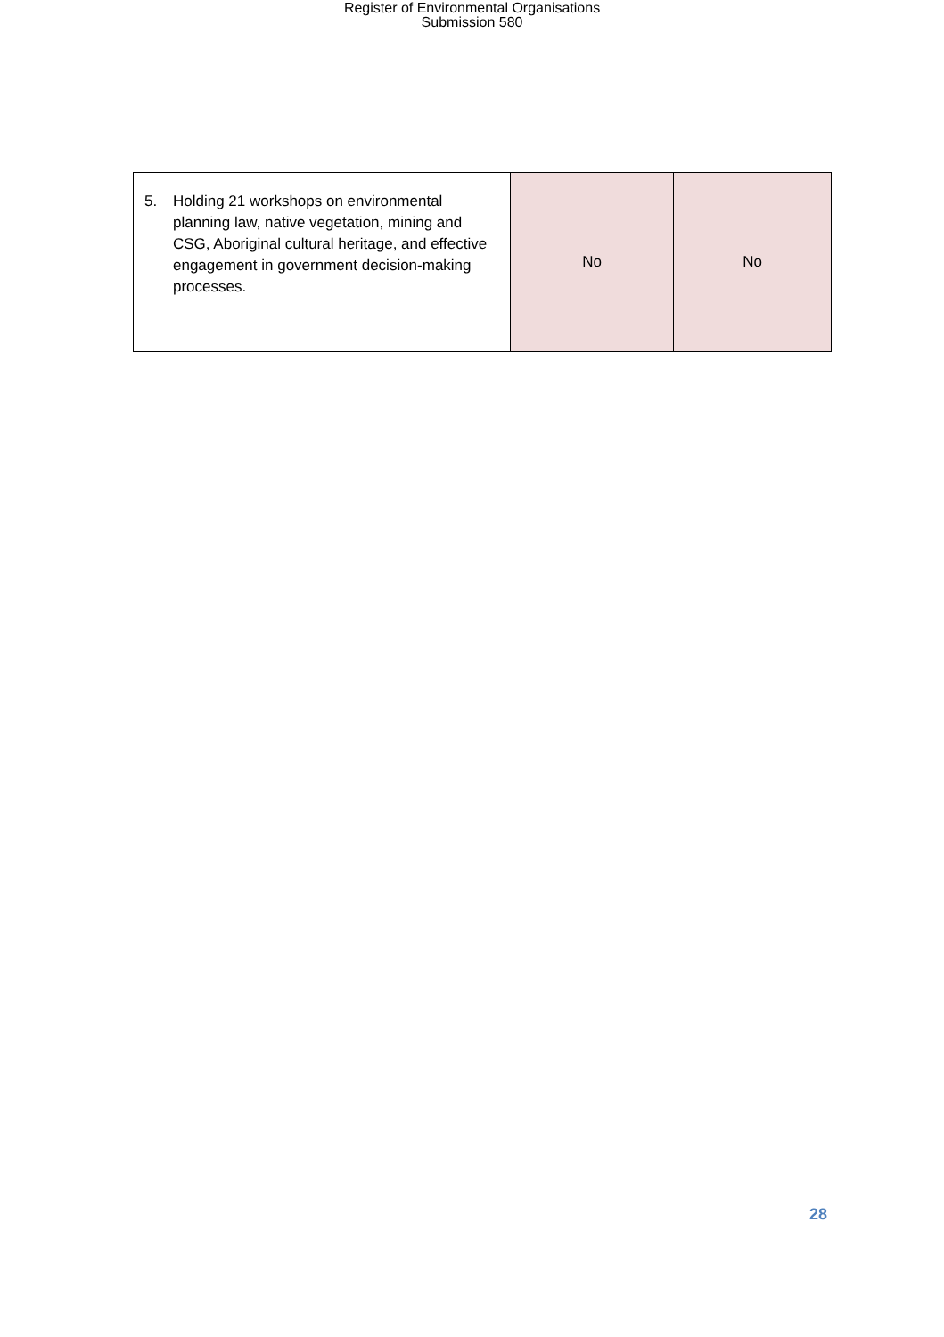Register of Environmental Organisations
Submission 580
| 5. Holding 21 workshops on environmental planning law, native vegetation, mining and CSG, Aboriginal cultural heritage, and effective engagement in government decision-making processes. | No | No |
28